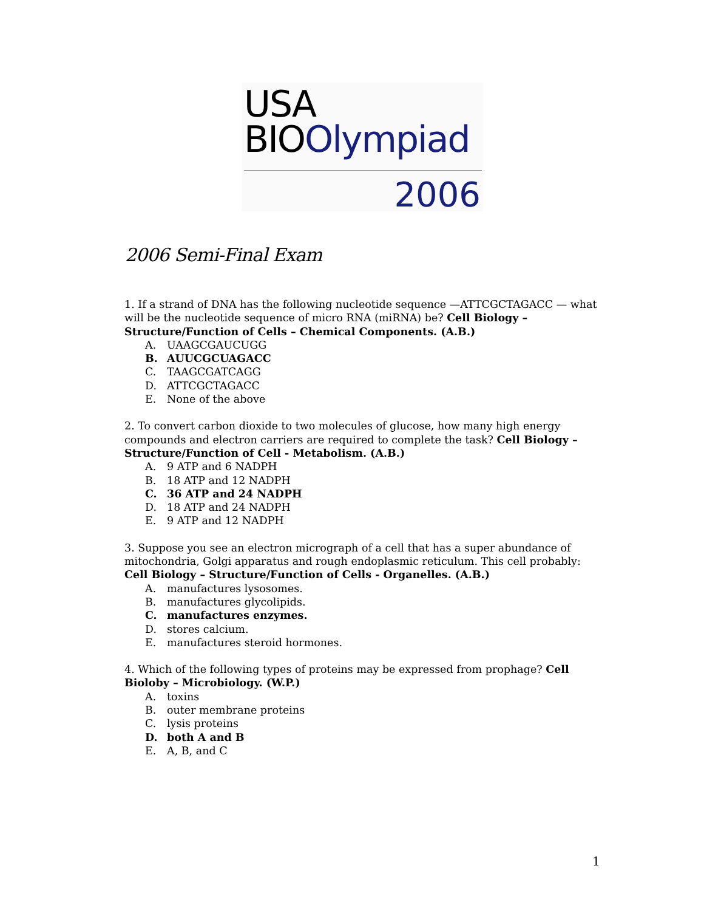USA
BIOOlympiad
2006
2006 Semi-Final Exam
1. If a strand of DNA has the following nucleotide sequence —ATTCGCTAGACC — what will be the nucleotide sequence of micro RNA (miRNA) be? Cell Biology – Structure/Function of Cells – Chemical Components. (A.B.)
A. UAAGCGAUCUGG
B. AUUCGCUAGACC
C. TAAGCGATCAGG
D. ATTCGCTAGACC
E. None of the above
2. To convert carbon dioxide to two molecules of glucose, how many high energy compounds and electron carriers are required to complete the task? Cell Biology – Structure/Function of Cell - Metabolism. (A.B.)
A. 9 ATP and 6 NADPH
B. 18 ATP and 12 NADPH
C. 36 ATP and 24 NADPH
D. 18 ATP and 24 NADPH
E. 9 ATP and 12 NADPH
3. Suppose you see an electron micrograph of a cell that has a super abundance of mitochondria, Golgi apparatus and rough endoplasmic reticulum. This cell probably: Cell Biology – Structure/Function of Cells - Organelles. (A.B.)
A. manufactures lysosomes.
B. manufactures glycolipids.
C. manufactures enzymes.
D. stores calcium.
E. manufactures steroid hormones.
4. Which of the following types of proteins may be expressed from prophage? Cell Bioloby – Microbiology. (W.P.)
A. toxins
B. outer membrane proteins
C. lysis proteins
D. both A and B
E. A, B, and C
1